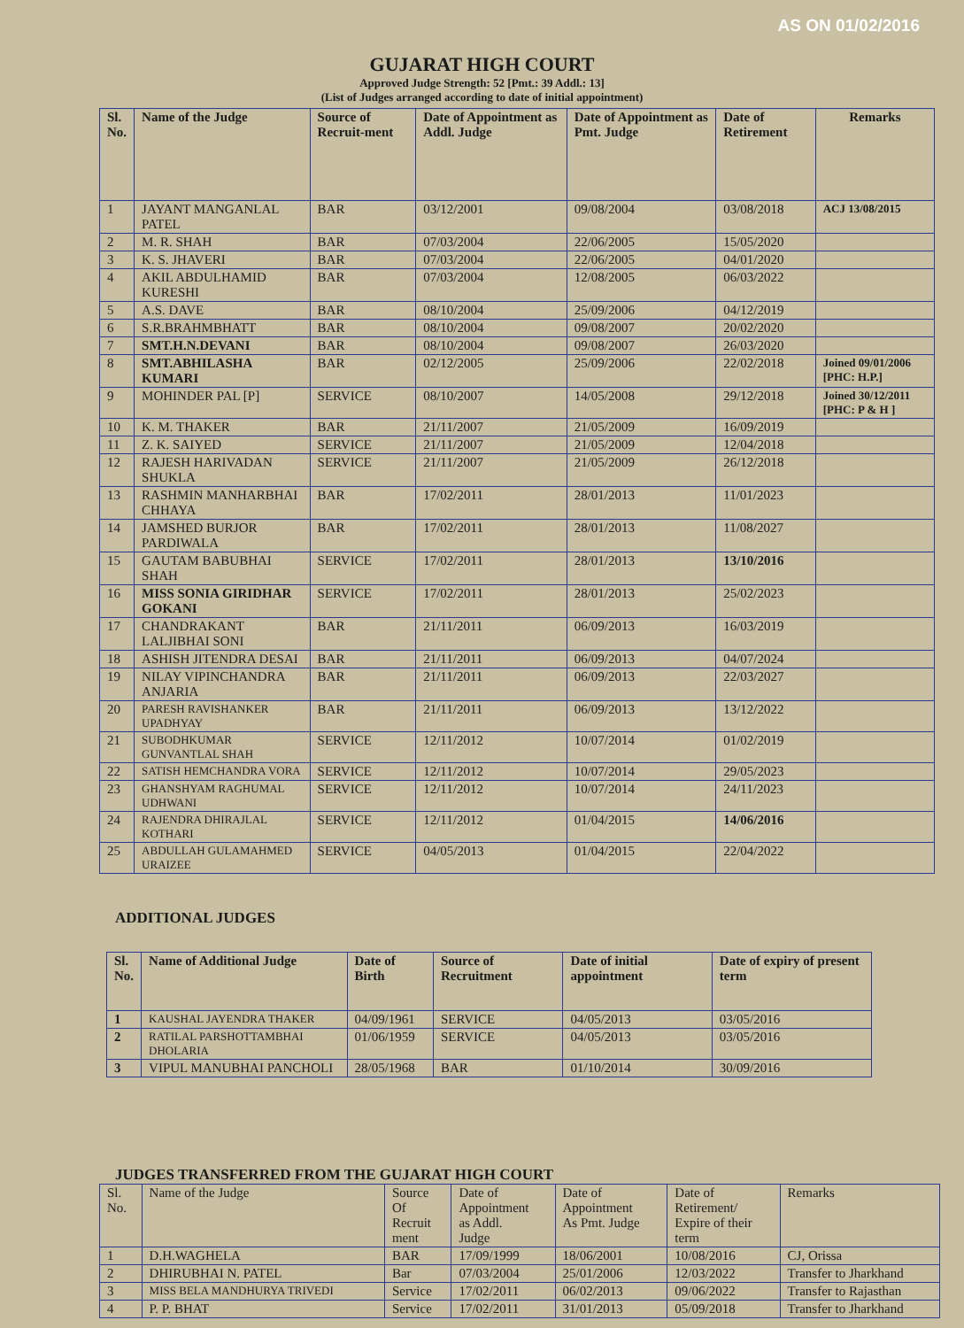AS ON 01/02/2016
GUJARAT HIGH COURT
Approved Judge Strength: 52 [Pmt.: 39 Addl.: 13]
(List of Judges arranged according to date of initial appointment)
| Sl. No. | Name of the Judge | Source of Recruit-ment | Date of Appointment as Addl. Judge | Date of Appointment as Pmt. Judge | Date of Retirement | Remarks |
| --- | --- | --- | --- | --- | --- | --- |
| 1 | JAYANT MANGANLAL PATEL | BAR | 03/12/2001 | 09/08/2004 | 03/08/2018 | ACJ 13/08/2015 |
| 2 | M. R. SHAH | BAR | 07/03/2004 | 22/06/2005 | 15/05/2020 | |
| 3 | K. S. JHAVERI | BAR | 07/03/2004 | 22/06/2005 | 04/01/2020 | |
| 4 | AKIL ABDULHAMID KURESHI | BAR | 07/03/2004 | 12/08/2005 | 06/03/2022 | |
| 5 | A.S. DAVE | BAR | 08/10/2004 | 25/09/2006 | 04/12/2019 | |
| 6 | S.R.BRAHMBHATT | BAR | 08/10/2004 | 09/08/2007 | 20/02/2020 | |
| 7 | SMT.H.N.DEVANI | BAR | 08/10/2004 | 09/08/2007 | 26/03/2020 | |
| 8 | SMT.ABHILASHA KUMARI | BAR | 02/12/2005 | 25/09/2006 | 22/02/2018 | Joined 09/01/2006 [PHC: H.P.] |
| 9 | MOHINDER PAL [P] | SERVICE | 08/10/2007 | 14/05/2008 | 29/12/2018 | Joined 30/12/2011 [PHC: P & H ] |
| 10 | K. M. THAKER | BAR | 21/11/2007 | 21/05/2009 | 16/09/2019 | |
| 11 | Z. K. SAIYED | SERVICE | 21/11/2007 | 21/05/2009 | 12/04/2018 | |
| 12 | RAJESH HARIVADAN SHUKLA | SERVICE | 21/11/2007 | 21/05/2009 | 26/12/2018 | |
| 13 | RASHMIN MANHARBHAI CHHAYA | BAR | 17/02/2011 | 28/01/2013 | 11/01/2023 | |
| 14 | JAMSHED BURJOR PARDIWALA | BAR | 17/02/2011 | 28/01/2013 | 11/08/2027 | |
| 15 | GAUTAM BABUBHAI SHAH | SERVICE | 17/02/2011 | 28/01/2013 | 13/10/2016 | |
| 16 | MISS SONIA GIRIDHAR GOKANI | SERVICE | 17/02/2011 | 28/01/2013 | 25/02/2023 | |
| 17 | CHANDRAKANT LALJIBHAI SONI | BAR | 21/11/2011 | 06/09/2013 | 16/03/2019 | |
| 18 | ASHISH JITENDRA DESAI | BAR | 21/11/2011 | 06/09/2013 | 04/07/2024 | |
| 19 | NILAY VIPINCHANDRA ANJARIA | BAR | 21/11/2011 | 06/09/2013 | 22/03/2027 | |
| 20 | PARESH RAVISHANKER UPADHYAY | BAR | 21/11/2011 | 06/09/2013 | 13/12/2022 | |
| 21 | SUBODHKUMAR GUNVANTLAL SHAH | SERVICE | 12/11/2012 | 10/07/2014 | 01/02/2019 | |
| 22 | SATISH HEMCHANDRA VORA | SERVICE | 12/11/2012 | 10/07/2014 | 29/05/2023 | |
| 23 | GHANSHYAM RAGHUMAL UDHWANI | SERVICE | 12/11/2012 | 10/07/2014 | 24/11/2023 | |
| 24 | RAJENDRA DHIRAJLAL KOTHARI | SERVICE | 12/11/2012 | 01/04/2015 | 14/06/2016 | |
| 25 | ABDULLAH GULAMAHMED URAIZEE | SERVICE | 04/05/2013 | 01/04/2015 | 22/04/2022 | |
ADDITIONAL JUDGES
| Sl. No. | Name of Additional Judge | Date of Birth | Source of Recruitment | Date of initial appointment | Date of expiry of present term |
| --- | --- | --- | --- | --- | --- |
| 1 | KAUSHAL JAYENDRA THAKER | 04/09/1961 | SERVICE | 04/05/2013 | 03/05/2016 |
| 2 | RATILAL PARSHOTTAMBHAI DHOLARIA | 01/06/1959 | SERVICE | 04/05/2013 | 03/05/2016 |
| 3 | VIPUL MANUBHAI PANCHOLI | 28/05/1968 | BAR | 01/10/2014 | 30/09/2016 |
JUDGES TRANSFERRED FROM THE GUJARAT HIGH COURT
| Sl. No. | Name of the Judge | Source Of Recruit ment | Date of Appointment as Addl. Judge | Date of Appointment As Pmt. Judge | Date of Retirement/ Expire of their term | Remarks |
| 1 | D.H.WAGHELA | BAR | 17/09/1999 | 18/06/2001 | 10/08/2016 | CJ, Orissa |
| 2 | DHIRUBHAI N. PATEL | Bar | 07/03/2004 | 25/01/2006 | 12/03/2022 | Transfer to Jharkhand |
| 3 | MISS BELA MANDHURYA TRIVEDI | Service | 17/02/2011 | 06/02/2013 | 09/06/2022 | Transfer to Rajasthan |
| 4 | P. P. BHAT | Service | 17/02/2011 | 31/01/2013 | 05/09/2018 | Transfer to Jharkhand |